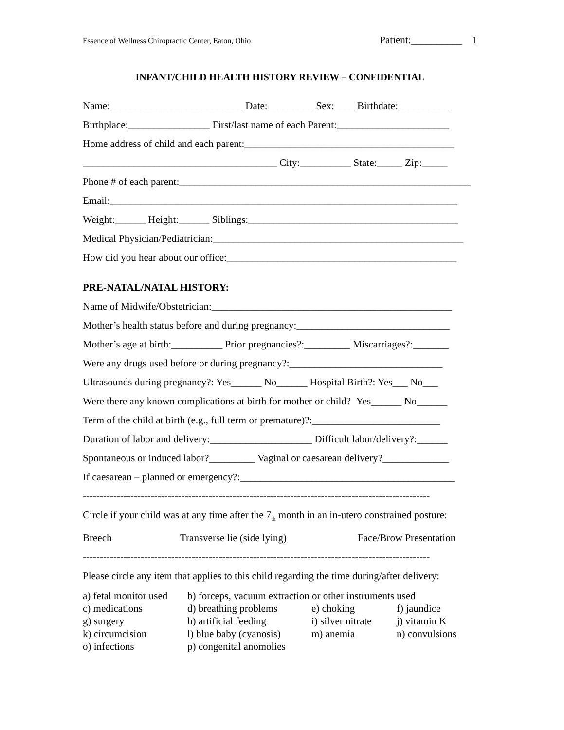Essence of Wellness Chiropractic Center, Eaton, Ohio Patient:__________ 1
INFANT/CHILD HEALTH HISTORY REVIEW – CONFIDENTIAL
Name:__________________________ Date:_________ Sex:____ Birthdate:__________
Birthplace:________________ First/last name of each Parent:______________________
Home address of child and each parent:_________________________________________
______________________________________ City:__________ State:_____ Zip:_____
Phone # of each parent:_________________________________________________________
Email:____________________________________________________________________
Weight:______ Height:______ Siblings:_________________________________________
Medical Physician/Pediatrician:_________________________________________________
How did you hear about our office:_____________________________________________
PRE-NATAL/NATAL HISTORY:
Name of Midwife/Obstetrician:_______________________________________________
Mother’s health status before and during pregnancy:______________________________
Mother’s age at birth:__________ Prior pregnancies?:_________ Miscarriages?:_______
Were any drugs used before or during pregnancy?:______________________________
Ultrasounds during pregnancy?: Yes______ No______ Hospital Birth?: Yes___ No___
Were there any known complications at birth for mother or child? Yes______ No______
Term of the child at birth (e.g., full term or premature)?:_________________________
Duration of labor and delivery:____________________ Difficult labor/delivery?:______
Spontaneous or induced labor?_________ Vaginal or caesarean delivery?_____________
If caesarean – planned or emergency?:__________________________________________
------------------------------------------------------------------------------------------------------
Circle if your child was at any time after the 7<sub>th</sub> month in an in-utero constrained posture:
Breech Transverse lie (side lying) Face/Brow Presentation
------------------------------------------------------------------------------------------------------
Please circle any item that applies to this child regarding the time during/after delivery:
a) fetal monitor used b) forceps, vacuum extraction or other instruments used
c) medications d) breathing problems e) choking f) jaundice
g) surgery h) artificial feeding i) silver nitrate j) vitamin K
k) circumcision l) blue baby (cyanosis) m) anemia n) convulsions
o) infections p) congenital anomolies